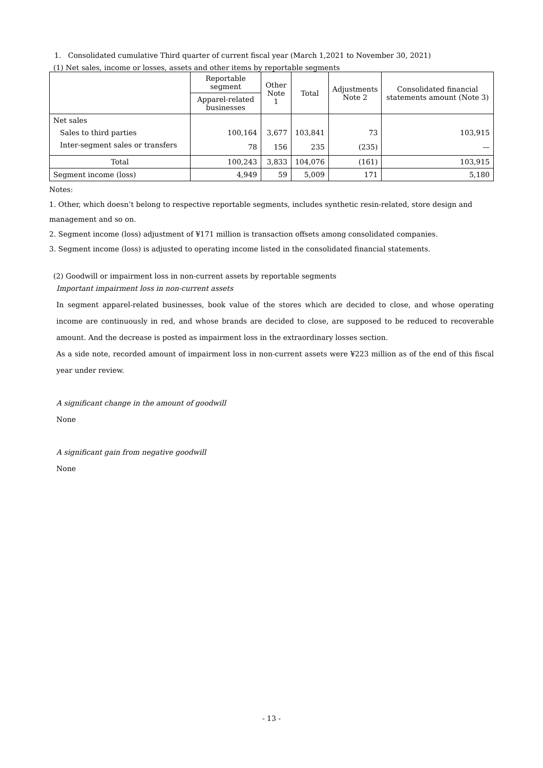1. Consolidated cumulative Third quarter of current fiscal year (March 1,2021 to November 30, 2021)
(1) Net sales, income or losses, assets and other items by reportable segments
| | Reportable segment | Other Note 1 | Total | Adjustments Note 2 | Consolidated financial statements amount (Note 3) |
| --- | --- | --- | --- | --- | --- |
| | Apparel-related businesses | | | | |
| Net sales | | | | | |
| Sales to third parties | 100,164 | 3,677 | 103,841 | 73 | 103,915 |
| Inter-segment sales or transfers | 78 | 156 | 235 | (235) | — |
| Total | 100,243 | 3,833 | 104,076 | (161) | 103,915 |
| Segment income (loss) | 4,949 | 59 | 5,009 | 171 | 5,180 |
Notes:
1. Other, which doesn’t belong to respective reportable segments, includes synthetic resin-related, store design and management and so on.
2. Segment income (loss) adjustment of ¥171 million is transaction offsets among consolidated companies.
3. Segment income (loss) is adjusted to operating income listed in the consolidated financial statements.
(2) Goodwill or impairment loss in non-current assets by reportable segments
Important impairment loss in non-current assets
In segment apparel-related businesses, book value of the stores which are decided to close, and whose operating income are continuously in red, and whose brands are decided to close, are supposed to be reduced to recoverable amount. And the decrease is posted as impairment loss in the extraordinary losses section.
As a side note, recorded amount of impairment loss in non-current assets were ¥223 million as of the end of this fiscal year under review.
A significant change in the amount of goodwill
None
A significant gain from negative goodwill
None
- 13 -